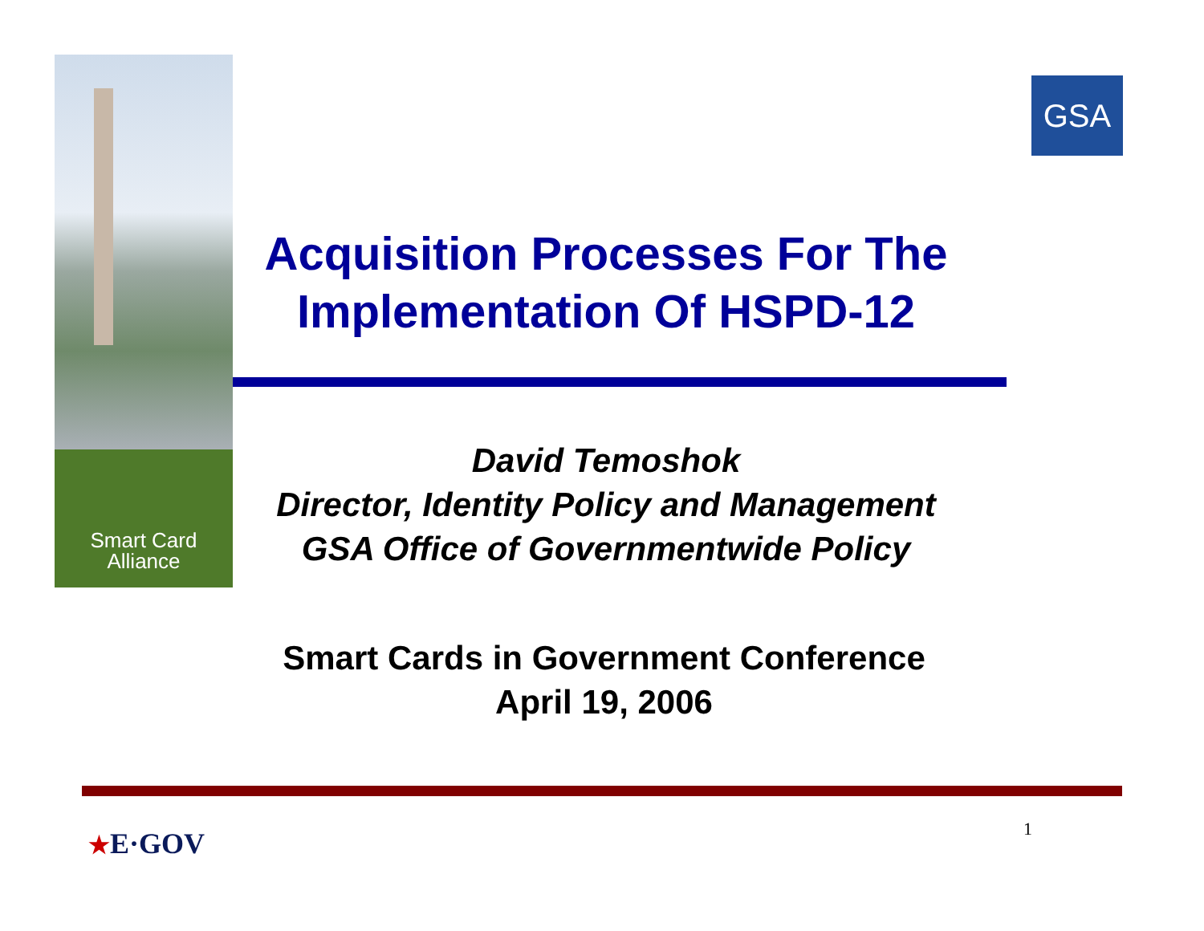Smart Card
Alliance
GSA
Acquisition Processes For The Implementation Of HSPD-12
David Temoshok
Director, Identity Policy and Management
GSA Office of Governmentwide Policy
Smart Cards in Government Conference
April 19, 2006
★E·GOV 1